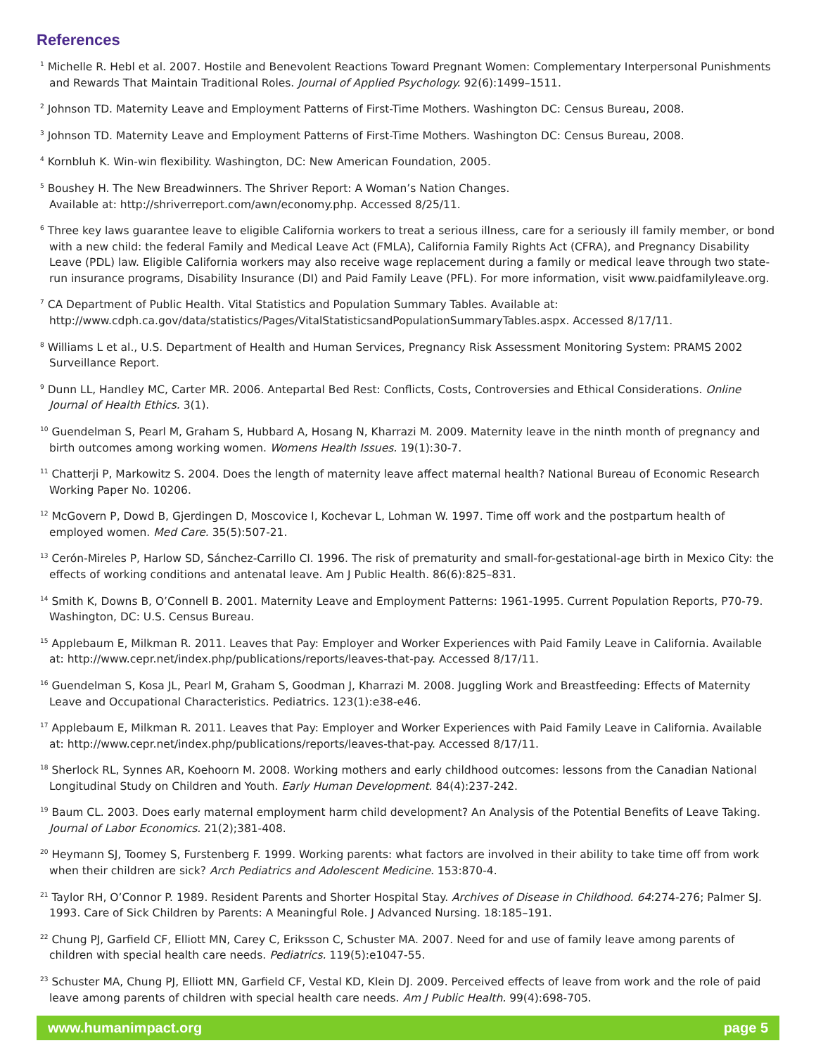References
<sup>1</sup> Michelle R. Hebl et al. 2007. Hostile and Benevolent Reactions Toward Pregnant Women: Complementary Interpersonal Punishments and Rewards That Maintain Traditional Roles. Journal of Applied Psychology. 92(6):1499–1511.
<sup>2</sup> Johnson TD. Maternity Leave and Employment Patterns of First-Time Mothers. Washington DC: Census Bureau, 2008.
<sup>3</sup> Johnson TD. Maternity Leave and Employment Patterns of First-Time Mothers. Washington DC: Census Bureau, 2008.
<sup>4</sup> Kornbluh K. Win-win flexibility. Washington, DC: New American Foundation, 2005.
<sup>5</sup> Boushey H. The New Breadwinners. The Shriver Report: A Woman’s Nation Changes.
Available at: http://shriverreport.com/awn/economy.php. Accessed 8/25/11.
<sup>6</sup> Three key laws guarantee leave to eligible California workers to treat a serious illness, care for a seriously ill family member, or bond with a new child: the federal Family and Medical Leave Act (FMLA), California Family Rights Act (CFRA), and Pregnancy Disability Leave (PDL) law. Eligible California workers may also receive wage replacement during a family or medical leave through two state-run insurance programs, Disability Insurance (DI) and Paid Family Leave (PFL). For more information, visit www.paidfamilyleave.org.
<sup>7</sup> CA Department of Public Health. Vital Statistics and Population Summary Tables. Available at:
http://www.cdph.ca.gov/data/statistics/Pages/VitalStatisticsandPopulationSummaryTables.aspx. Accessed 8/17/11.
<sup>8</sup> Williams L et al., U.S. Department of Health and Human Services, Pregnancy Risk Assessment Monitoring System: PRAMS 2002 Surveillance Report.
<sup>9</sup> Dunn LL, Handley MC, Carter MR. 2006. Antepartal Bed Rest: Conflicts, Costs, Controversies and Ethical Considerations. Online Journal of Health Ethics. 3(1).
<sup>10</sup> Guendelman S, Pearl M, Graham S, Hubbard A, Hosang N, Kharrazi M. 2009. Maternity leave in the ninth month of pregnancy and birth outcomes among working women. Womens Health Issues. 19(1):30-7.
<sup>11</sup> Chatterji P, Markowitz S. 2004. Does the length of maternity leave affect maternal health? National Bureau of Economic Research Working Paper No. 10206.
<sup>12</sup> McGovern P, Dowd B, Gjerdingen D, Moscovice I, Kochevar L, Lohman W. 1997. Time off work and the postpartum health of employed women. Med Care. 35(5):507-21.
<sup>13</sup> Cerón-Mireles P, Harlow SD, Sánchez-Carrillo CI. 1996. The risk of prematurity and small-for-gestational-age birth in Mexico City: the effects of working conditions and antenatal leave. Am J Public Health. 86(6):825–831.
<sup>14</sup> Smith K, Downs B, O’Connell B. 2001. Maternity Leave and Employment Patterns: 1961-1995. Current Population Reports, P70-79. Washington, DC: U.S. Census Bureau.
<sup>15</sup> Applebaum E, Milkman R. 2011. Leaves that Pay: Employer and Worker Experiences with Paid Family Leave in California. Available at: http://www.cepr.net/index.php/publications/reports/leaves-that-pay. Accessed 8/17/11.
<sup>16</sup> Guendelman S, Kosa JL, Pearl M, Graham S, Goodman J, Kharrazi M. 2008. Juggling Work and Breastfeeding: Effects of Maternity Leave and Occupational Characteristics. Pediatrics. 123(1):e38-e46.
<sup>17</sup> Applebaum E, Milkman R. 2011. Leaves that Pay: Employer and Worker Experiences with Paid Family Leave in California. Available at: http://www.cepr.net/index.php/publications/reports/leaves-that-pay. Accessed 8/17/11.
<sup>18</sup> Sherlock RL, Synnes AR, Koehoorn M. 2008. Working mothers and early childhood outcomes: lessons from the Canadian National Longitudinal Study on Children and Youth. Early Human Development. 84(4):237-242.
<sup>19</sup> Baum CL. 2003. Does early maternal employment harm child development? An Analysis of the Potential Benefits of Leave Taking. Journal of Labor Economics. 21(2);381-408.
<sup>20</sup> Heymann SJ, Toomey S, Furstenberg F. 1999. Working parents: what factors are involved in their ability to take time off from work when their children are sick? Arch Pediatrics and Adolescent Medicine. 153:870-4.
<sup>21</sup> Taylor RH, O’Connor P. 1989. Resident Parents and Shorter Hospital Stay. Archives of Disease in Childhood. 64:274-276; Palmer SJ. 1993. Care of Sick Children by Parents: A Meaningful Role. J Advanced Nursing. 18:185–191.
<sup>22</sup> Chung PJ, Garfield CF, Elliott MN, Carey C, Eriksson C, Schuster MA. 2007. Need for and use of family leave among parents of children with special health care needs. Pediatrics. 119(5):e1047-55.
<sup>23</sup> Schuster MA, Chung PJ, Elliott MN, Garfield CF, Vestal KD, Klein DJ. 2009. Perceived effects of leave from work and the role of paid leave among parents of children with special health care needs. Am J Public Health. 99(4):698-705.
www.humanimpact.org page 5